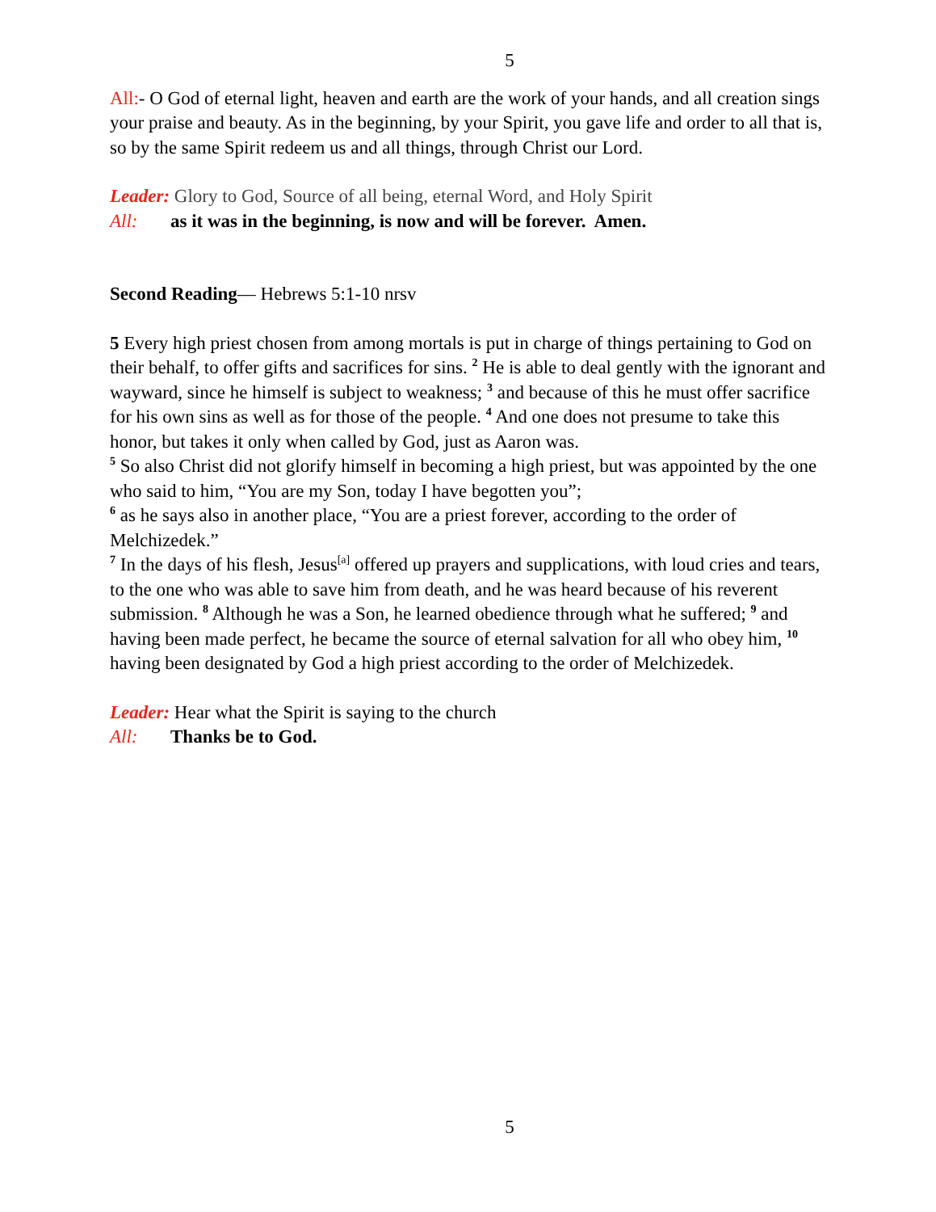5
All:- O God of eternal light, heaven and earth are the work of your hands, and all creation sings your praise and beauty. As in the beginning, by your Spirit, you gave life and order to all that is, so by the same Spirit redeem us and all things, through Christ our Lord.
Leader: Glory to God, Source of all being, eternal Word, and Holy Spirit
All: as it was in the beginning, is now and will be forever. Amen.
Second Reading— Hebrews 5:1-10 nrsv
5 Every high priest chosen from among mortals is put in charge of things pertaining to God on their behalf, to offer gifts and sacrifices for sins. <sup>2</sup> He is able to deal gently with the ignorant and wayward, since he himself is subject to weakness; <sup>3</sup> and because of this he must offer sacrifice for his own sins as well as for those of the people. <sup>4</sup> And one does not presume to take this honor, but takes it only when called by God, just as Aaron was.
<sup>5</sup> So also Christ did not glorify himself in becoming a high priest, but was appointed by the one who said to him, “You are my Son, today I have begotten you”;
<sup>6</sup> as he says also in another place, “You are a priest forever, according to the order of Melchizedek.”
<sup>7</sup> In the days of his flesh, Jesus<sup>[a]</sup> offered up prayers and supplications, with loud cries and tears, to the one who was able to save him from death, and he was heard because of his reverent submission. <sup>8</sup> Although he was a Son, he learned obedience through what he suffered; <sup>9</sup> and having been made perfect, he became the source of eternal salvation for all who obey him, <sup>10</sup> having been designated by God a high priest according to the order of Melchizedek.
Leader: Hear what the Spirit is saying to the church
All: Thanks be to God.
5